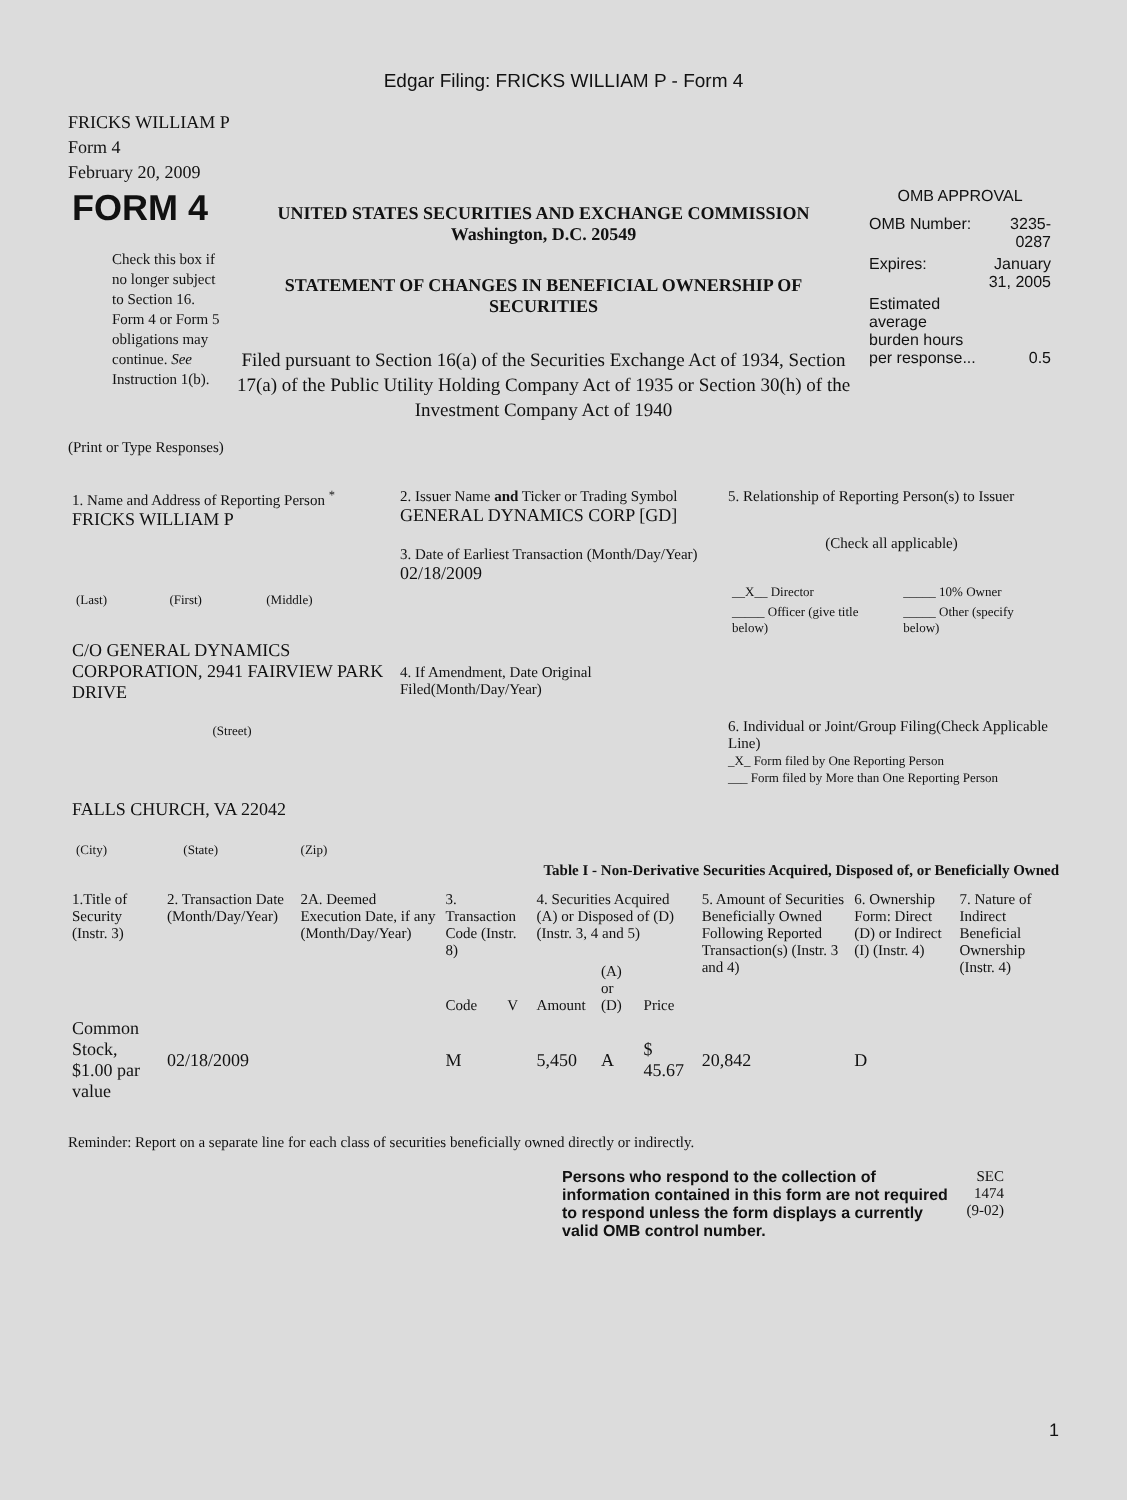Edgar Filing: FRICKS WILLIAM P - Form 4
FRICKS WILLIAM P
Form 4
February 20, 2009
| FORM 4 Check this box if no longer subject to Section 16. Form 4 or Form 5 obligations may continue. See Instruction 1(b). | UNITED STATES SECURITIES AND EXCHANGE COMMISSION Washington, D.C. 20549 STATEMENT OF CHANGES IN BENEFICIAL OWNERSHIP OF SECURITIES Filed pursuant to Section 16(a) of the Securities Exchange Act of 1934, Section 17(a) of the Public Utility Holding Company Act of 1935 or Section 30(h) of the Investment Company Act of 1940 | OMB APPROVAL / OMB Number: / 3235-0287 / / Expires: / January 31, 2005 / / Estimated average burden hours per response... / 0.5 / |
(Print or Type Responses)
| 1. Name and Address of Reporting Person <sup>*</sup> FRICKS WILLIAM P / (Last) / (First) / (Middle) / C/O GENERAL DYNAMICS CORPORATION, 2941 FAIRVIEW PARK DRIVE (Street) FALLS CHURCH, VA 22042 / (City) / (State) / (Zip) / | 2. Issuer Name and Ticker or Trading Symbol GENERAL DYNAMICS CORP [GD] 3. Date of Earliest Transaction (Month/Day/Year) 02/18/2009 4. If Amendment, Date Original Filed(Month/Day/Year) | 5. Relationship of Reporting Person(s) to Issuer (Check all applicable) / __X__ Director / _____ 10% Owner / / _____ Officer (give title below) / _____ Other (specify below) / 6. Individual or Joint/Group Filing(Check Applicable Line) _X_ Form filed by One Reporting Person ___ Form filed by More than One Reporting Person |
Table I - Non-Derivative Securities Acquired, Disposed of, or Beneficially Owned
| 1.Title of Security (Instr. 3) | 2. Transaction Date (Month/Day/Year) | 2A. Deemed Execution Date, if any (Month/Day/Year) | 3. Transaction Code (Instr. 8) | | 4. Securities Acquired (A) or Disposed of (D) (Instr. 3, 4 and 5) | | | 5. Amount of Securities Beneficially Owned Following Reported Transaction(s) (Instr. 3 and 4) | 6. Ownership Form: Direct (D) or Indirect (I) (Instr. 4) | 7. Nature of Indirect Beneficial Ownership (Instr. 4) |
| --- | --- | --- | --- | --- | --- | --- | --- | --- | --- | --- |
| | | | Code | V | Amount | (A) or (D) | Price | | | |
| Common Stock, $1.00 par value | 02/18/2009 | | M | | 5,450 | A | $ 45.67 | 20,842 | D | |
Reminder: Report on a separate line for each class of securities beneficially owned directly or indirectly.
| Persons who respond to the collection of information contained in this form are not required to respond unless the form displays a currently valid OMB control number. | SEC 1474 (9-02) |
1